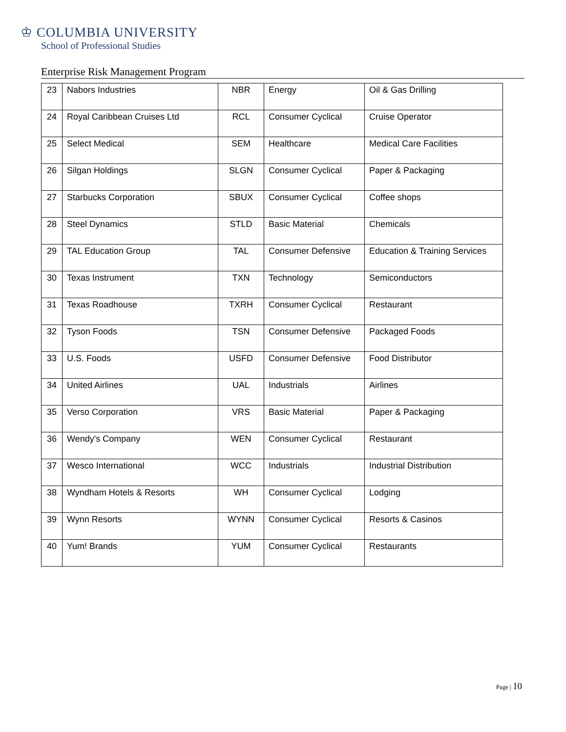♔ COLUMBIA UNIVERSITY
School of Professional Studies
Enterprise Risk Management Program
| 23 | Nabors Industries | NBR | Energy | Oil & Gas Drilling |
| 24 | Royal Caribbean Cruises Ltd | RCL | Consumer Cyclical | Cruise Operator |
| 25 | Select Medical | SEM | Healthcare | Medical Care Facilities |
| 26 | Silgan Holdings | SLGN | Consumer Cyclical | Paper & Packaging |
| 27 | Starbucks Corporation | SBUX | Consumer Cyclical | Coffee shops |
| 28 | Steel Dynamics | STLD | Basic Material | Chemicals |
| 29 | TAL Education Group | TAL | Consumer Defensive | Education & Training Services |
| 30 | Texas Instrument | TXN | Technology | Semiconductors |
| 31 | Texas Roadhouse | TXRH | Consumer Cyclical | Restaurant |
| 32 | Tyson Foods | TSN | Consumer Defensive | Packaged Foods |
| 33 | U.S. Foods | USFD | Consumer Defensive | Food Distributor |
| 34 | United Airlines | UAL | Industrials | Airlines |
| 35 | Verso Corporation | VRS | Basic Material | Paper & Packaging |
| 36 | Wendy's Company | WEN | Consumer Cyclical | Restaurant |
| 37 | Wesco International | WCC | Industrials | Industrial Distribution |
| 38 | Wyndham Hotels & Resorts | WH | Consumer Cyclical | Lodging |
| 39 | Wynn Resorts | WYNN | Consumer Cyclical | Resorts & Casinos |
| 40 | Yum! Brands | YUM | Consumer Cyclical | Restaurants |
Page | 10